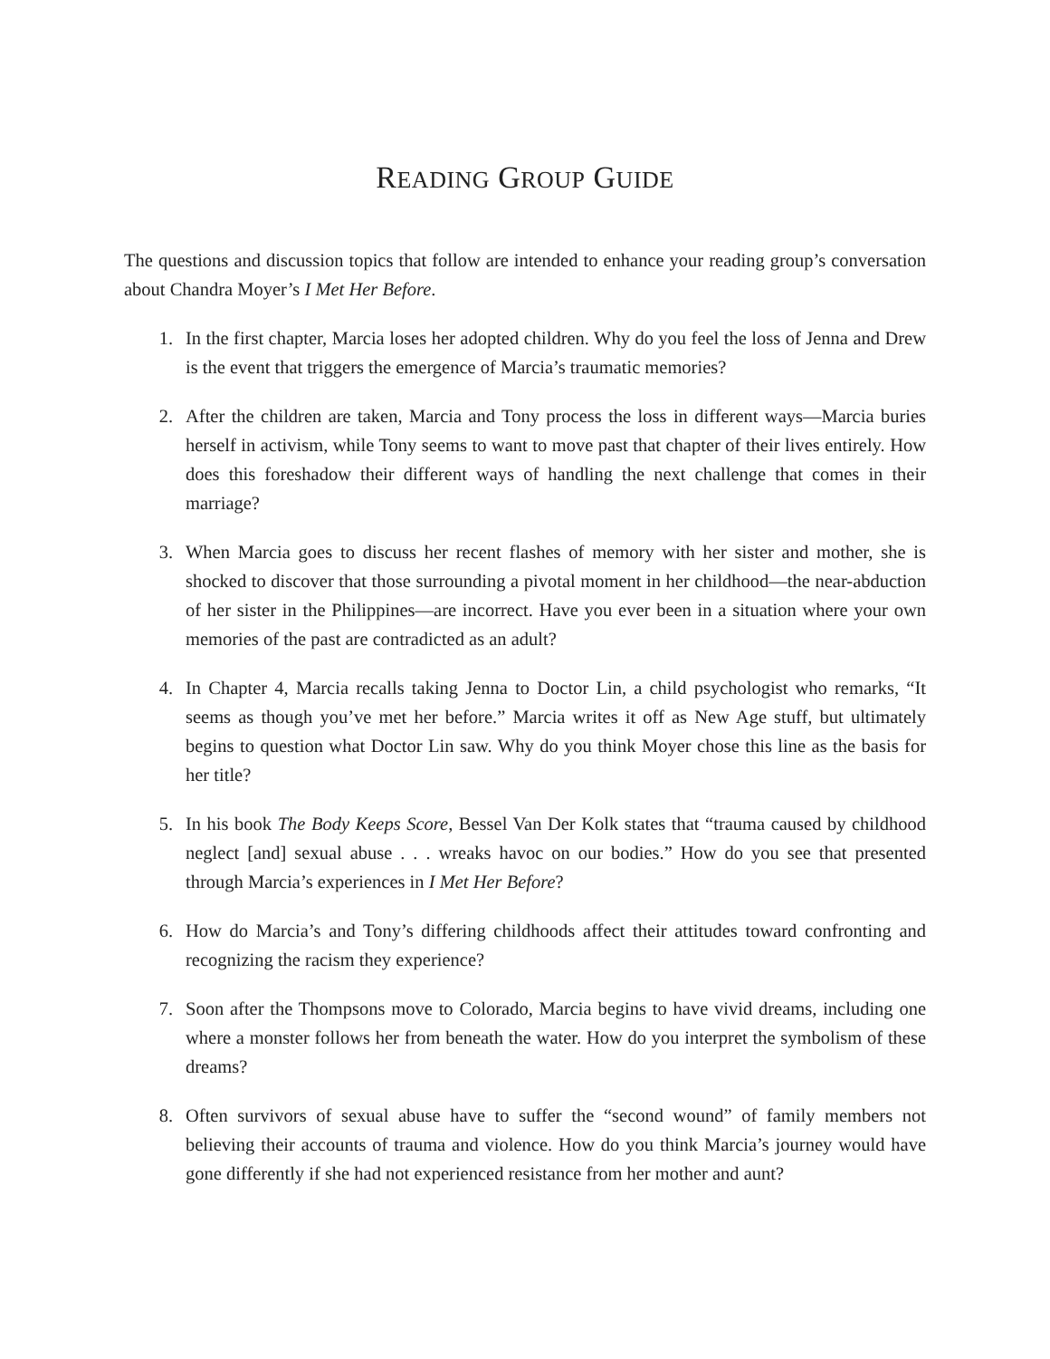READING GROUP GUIDE
The questions and discussion topics that follow are intended to enhance your reading group’s conversation about Chandra Moyer’s I Met Her Before.
1. In the first chapter, Marcia loses her adopted children. Why do you feel the loss of Jenna and Drew is the event that triggers the emergence of Marcia’s traumatic memories?
2. After the children are taken, Marcia and Tony process the loss in different ways—Marcia buries herself in activism, while Tony seems to want to move past that chapter of their lives entirely. How does this foreshadow their different ways of handling the next challenge that comes in their marriage?
3. When Marcia goes to discuss her recent flashes of memory with her sister and mother, she is shocked to discover that those surrounding a pivotal moment in her childhood—the near-abduction of her sister in the Philippines—are incorrect. Have you ever been in a situation where your own memories of the past are contradicted as an adult?
4. In Chapter 4, Marcia recalls taking Jenna to Doctor Lin, a child psychologist who remarks, “It seems as though you’ve met her before.” Marcia writes it off as New Age stuff, but ultimately begins to question what Doctor Lin saw. Why do you think Moyer chose this line as the basis for her title?
5. In his book The Body Keeps Score, Bessel Van Der Kolk states that “trauma caused by childhood neglect [and] sexual abuse . . . wreaks havoc on our bodies.” How do you see that presented through Marcia’s experiences in I Met Her Before?
6. How do Marcia’s and Tony’s differing childhoods affect their attitudes toward confronting and recognizing the racism they experience?
7. Soon after the Thompsons move to Colorado, Marcia begins to have vivid dreams, including one where a monster follows her from beneath the water. How do you interpret the symbolism of these dreams?
8. Often survivors of sexual abuse have to suffer the “second wound” of family members not believing their accounts of trauma and violence. How do you think Marcia’s journey would have gone differently if she had not experienced resistance from her mother and aunt?